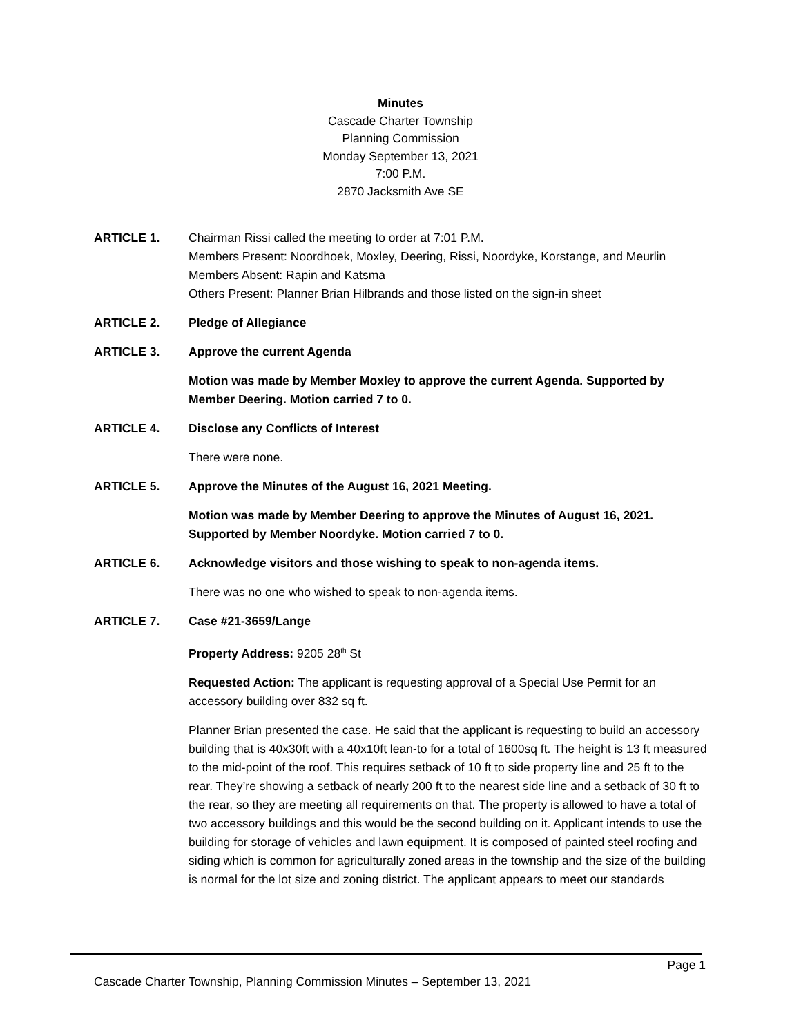Minutes
Cascade Charter Township
Planning Commission
Monday September 13, 2021
7:00 P.M.
2870 Jacksmith Ave SE
ARTICLE 1. Chairman Rissi called the meeting to order at 7:01 P.M.
Members Present: Noordhoek, Moxley, Deering, Rissi, Noordyke, Korstange, and Meurlin
Members Absent: Rapin and Katsma
Others Present: Planner Brian Hilbrands and those listed on the sign-in sheet
ARTICLE 2. Pledge of Allegiance
ARTICLE 3. Approve the current Agenda
Motion was made by Member Moxley to approve the current Agenda. Supported by Member Deering. Motion carried 7 to 0.
ARTICLE 4. Disclose any Conflicts of Interest
There were none.
ARTICLE 5. Approve the Minutes of the August 16, 2021 Meeting.
Motion was made by Member Deering to approve the Minutes of August 16, 2021. Supported by Member Noordyke. Motion carried 7 to 0.
ARTICLE 6. Acknowledge visitors and those wishing to speak to non-agenda items.
There was no one who wished to speak to non-agenda items.
ARTICLE 7. Case #21-3659/Lange
Property Address: 9205 28<sup>th</sup> St
Requested Action: The applicant is requesting approval of a Special Use Permit for an accessory building over 832 sq ft.
Planner Brian presented the case. He said that the applicant is requesting to build an accessory building that is 40x30ft with a 40x10ft lean-to for a total of 1600sq ft. The height is 13 ft measured to the mid-point of the roof. This requires setback of 10 ft to side property line and 25 ft to the rear. They’re showing a setback of nearly 200 ft to the nearest side line and a setback of 30 ft to the rear, so they are meeting all requirements on that. The property is allowed to have a total of two accessory buildings and this would be the second building on it. Applicant intends to use the building for storage of vehicles and lawn equipment. It is composed of painted steel roofing and siding which is common for agriculturally zoned areas in the township and the size of the building is normal for the lot size and zoning district. The applicant appears to meet our standards
Page 1
Cascade Charter Township, Planning Commission Minutes – September 13, 2021